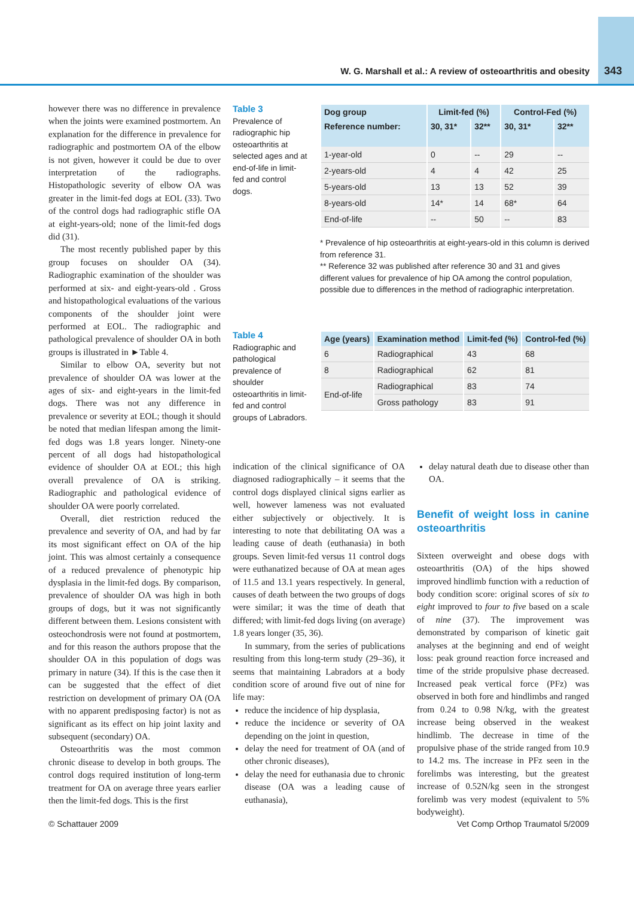W. G. Marshall et al.: A review of osteoarthritis and obesity 343
however there was no difference in prevalence when the joints were examined postmortem. An explanation for the difference in prevalence for radiographic and postmortem OA of the elbow is not given, however it could be due to over interpretation of the radiographs. Histopathologic severity of elbow OA was greater in the limit-fed dogs at EOL (33). Two of the control dogs had radiographic stifle OA at eight-years-old; none of the limit-fed dogs did (31).
The most recently published paper by this group focuses on shoulder OA (34). Radiographic examination of the shoulder was performed at six- and eight-years-old . Gross and histopathological evaluations of the various components of the shoulder joint were performed at EOL. The radiographic and pathological prevalence of shoulder OA in both groups is illustrated in ►Table 4.
Similar to elbow OA, severity but not prevalence of shoulder OA was lower at the ages of six- and eight-years in the limit-fed dogs. There was not any difference in prevalence or severity at EOL; though it should be noted that median lifespan among the limit-fed dogs was 1.8 years longer. Ninety-one percent of all dogs had histopathological evidence of shoulder OA at EOL; this high overall prevalence of OA is striking. Radiographic and pathological evidence of shoulder OA were poorly correlated.
Overall, diet restriction reduced the prevalence and severity of OA, and had by far its most significant effect on OA of the hip joint. This was almost certainly a consequence of a reduced prevalence of phenotypic hip dysplasia in the limit-fed dogs. By comparison, prevalence of shoulder OA was high in both groups of dogs, but it was not significantly different between them. Lesions consistent with osteochondrosis were not found at postmortem, and for this reason the authors propose that the shoulder OA in this population of dogs was primary in nature (34). If this is the case then it can be suggested that the effect of diet restriction on development of primary OA (OA with no apparent predisposing factor) is not as significant as its effect on hip joint laxity and subsequent (secondary) OA.
Osteoarthritis was the most common chronic disease to develop in both groups. The control dogs required institution of long-term treatment for OA on average three years earlier then the limit-fed dogs. This is the first
Table 3
Prevalence of radiographic hip osteoarthritis at selected ages and at end-of-life in limit-fed and control dogs.
| Dog group | Limit-fed (%) | | Control-Fed (%) | |
| --- | --- | --- | --- | --- |
| Reference number: | 30, 31* | 32** | 30, 31* | 32** |
| 1-year-old | 0 | -- | 29 | -- |
| 2-years-old | 4 | 4 | 42 | 25 |
| 5-years-old | 13 | 13 | 52 | 39 |
| 8-years-old | 14* | 14 | 68* | 64 |
| End-of-life | -- | 50 | -- | 83 |
* Prevalence of hip osteoarthritis at eight-years-old in this column is derived from reference 31.
** Reference 32 was published after reference 30 and 31 and gives different values for prevalence of hip OA among the control population, possible due to differences in the method of radiographic interpretation.
Table 4
Radiographic and pathological prevalence of shoulder osteoarthritis in limit-fed and control groups of Labradors.
| Age (years) | Examination method | Limit-fed (%) | Control-fed (%) |
| --- | --- | --- | --- |
| 6 | Radiographical | 43 | 68 |
| 8 | Radiographical | 62 | 81 |
| End-of-life | Radiographical | 83 | 74 |
| | Gross pathology | 83 | 91 |
indication of the clinical significance of OA diagnosed radiographically – it seems that the control dogs displayed clinical signs earlier as well, however lameness was not evaluated either subjectively or objectively. It is interesting to note that debilitating OA was a leading cause of death (euthanasia) in both groups. Seven limit-fed versus 11 control dogs were euthanatized because of OA at mean ages of 11.5 and 13.1 years respectively. In general, causes of death between the two groups of dogs were similar; it was the time of death that differed; with limit-fed dogs living (on average) 1.8 years longer (35, 36).
In summary, from the series of publications resulting from this long-term study (29–36), it seems that maintaining Labradors at a body condition score of around five out of nine for life may:
reduce the incidence of hip dysplasia,
reduce the incidence or severity of OA depending on the joint in question,
delay the need for treatment of OA (and of other chronic diseases),
delay the need for euthanasia due to chronic disease (OA was a leading cause of euthanasia),
delay natural death due to disease other than OA.
Benefit of weight loss in canine osteoarthritis
Sixteen overweight and obese dogs with osteoarthritis (OA) of the hips showed improved hindlimb function with a reduction of body condition score: original scores of six to eight improved to four to five based on a scale of nine (37). The improvement was demonstrated by comparison of kinetic gait analyses at the beginning and end of weight loss: peak ground reaction force increased and time of the stride propulsive phase decreased. Increased peak vertical force (PFz) was observed in both fore and hindlimbs and ranged from 0.24 to 0.98 N/kg, with the greatest increase being observed in the weakest hindlimb. The decrease in time of the propulsive phase of the stride ranged from 10.9 to 14.2 ms. The increase in PFz seen in the forelimbs was interesting, but the greatest increase of 0.52N/kg seen in the strongest forelimb was very modest (equivalent to 5% bodyweight).
© Schattauer 2009
Vet Comp Orthop Traumatol 5/2009